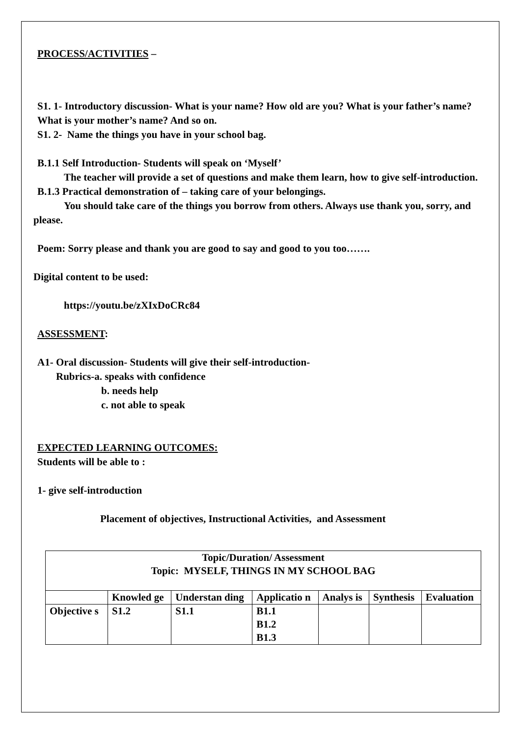PROCESS/ACTIVITIES –
S1. 1- Introductory discussion- What is your name? How old are you? What is your father’s name? What is your mother’s name? And so on.
S1. 2- Name the things you have in your school bag.
B.1.1 Self Introduction- Students will speak on ‘Myself’
The teacher will provide a set of questions and make them learn, how to give self-introduction.
B.1.3 Practical demonstration of – taking care of your belongings.
You should take care of the things you borrow from others. Always use thank you, sorry, and please.
Poem: Sorry please and thank you are good to say and good to you too…….
Digital content to be used:
https://youtu.be/zXIxDoCRc84
ASSESSMENT:
A1- Oral discussion- Students will give their self-introduction-
Rubrics-a. speaks with confidence
b. needs help
c. not able to speak
EXPECTED LEARNING OUTCOMES:
Students will be able to :
1- give self-introduction
Placement of objectives, Instructional Activities, and Assessment
| Topic/Duration/ Assessment Topic: MYSELF, THINGS IN MY SCHOOL BAG | | | | | | |
| | Knowled ge | Understan ding | Applicatio n | Analys is | Synthesis | Evaluation |
| Objective s | S1.2 | S1.1 | B1.1 B1.2 B1.3 | | | |